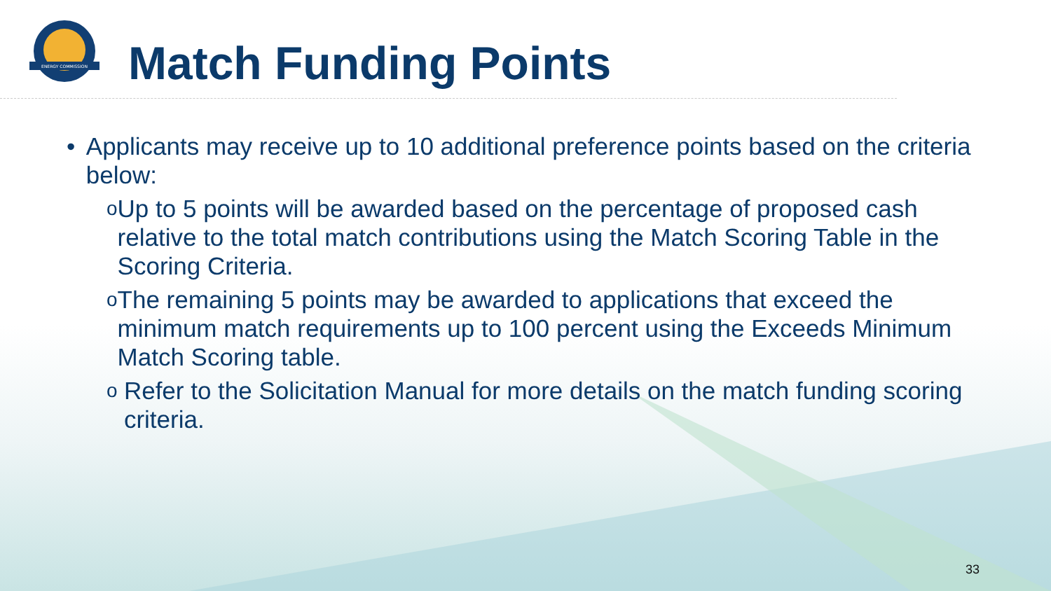ENERGY COMMISSION
Match Funding Points
• Applicants may receive up to 10 additional preference points based on the criteria below:
o Up to 5 points will be awarded based on the percentage of proposed cash relative to the total match contributions using the Match Scoring Table in the Scoring Criteria.
o The remaining 5 points may be awarded to applications that exceed the minimum match requirements up to 100 percent using the Exceeds Minimum Match Scoring table.
o Refer to the Solicitation Manual for more details on the match funding scoring criteria.
33